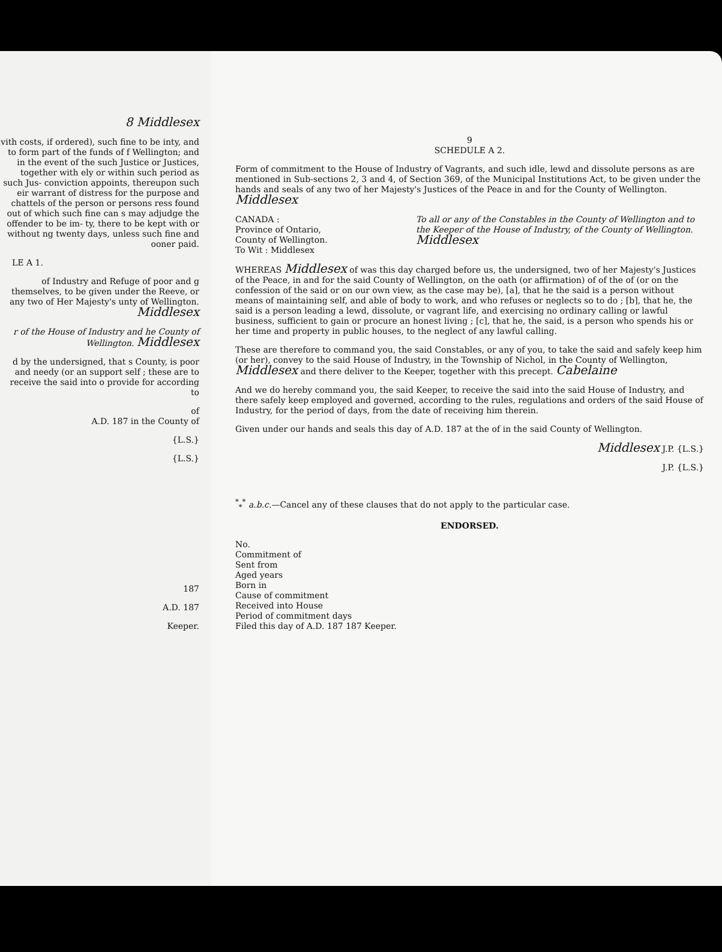8 Middlesex
vith costs, if ordered), such fine to be inty, and to form part of the funds of f Wellington; and in the event of the such Justice or Justices, together with ely or within such period as such Jus- conviction appoints, thereupon such eir warrant of distress for the purpose and chattels of the person or persons ress found out of which such fine can s may adjudge the offender to be im- ty, there to be kept with or without ng twenty days, unless such fine and ooner paid.
LE A 1.
of Industry and Refuge of poor and g themselves, to be given under the Reeve, or any two of Her Majesty's unty of Wellington. Middlesex
r of the House of Industry and he County of Wellington. Middlesex
d by the undersigned, that s County, is poor and needy (or an support self ; these are to receive the said into o provide for according to
of
A.D. 187 in the County of
{L.S.}
{L.S.}
187
A.D. 187
Keeper.
9
SCHEDULE A 2.
Form of commitment to the House of Industry of Vagrants, and such idle, lewd and dissolute persons as are mentioned in Sub-sections 2, 3 and 4, of Section 369, of the Municipal Institutions Act, to be given under the hands and seals of any two of her Majesty's Justices of the Peace in and for the County of Wellington. Middlesex
CANADA :
Province of Ontario,
County of Wellington.
To Wit : Middlesex
To all or any of the Constables in the County of Wellington and to the Keeper of the House of Industry, of the County of Wellington. Middlesex
WHEREAS Middlesex of was this day charged before us, the undersigned, two of her Majesty's Justices of the Peace, in and for the said County of Wellington, on the oath (or affirmation) of of the of (or on the confession of the said or on our own view, as the case may be), [a], that he the said is a person without means of maintaining self, and able of body to work, and who refuses or neglects so to do ; [b], that he, the said is a person leading a lewd, dissolute, or vagrant life, and exercising no ordinary calling or lawful business, sufficient to gain or procure an honest living ; [c], that he, the said, is a person who spends his or her time and property in public houses, to the neglect of any lawful calling.
These are therefore to command you, the said Constables, or any of you, to take the said and safely keep him (or her), convey to the said House of Industry, in the Township of Nichol, in the County of Wellington, Middlesex and there deliver to the Keeper, together with this precept. Cabelaine
And we do hereby command you, the said Keeper, to receive the said into the said House of Industry, and there safely keep employed and governed, according to the rules, regulations and orders of the said House of Industry, for the period of days, from the date of receiving him therein.
Given under our hands and seals this day of A.D. 187 at the of in the said County of Wellington.
Middlesex J.P. {L.S.}
J.P. {L.S.}
<sup>*</sup><sub>*</sub><sup>*</sup> a.b.c.—Cancel any of these clauses that do not apply to the particular case.
ENDORSED.
No.
Commitment of
Sent from
Aged years
Born in
Cause of commitment
Received into House
Period of commitment days
Filed this day of A.D. 187 187 Keeper.